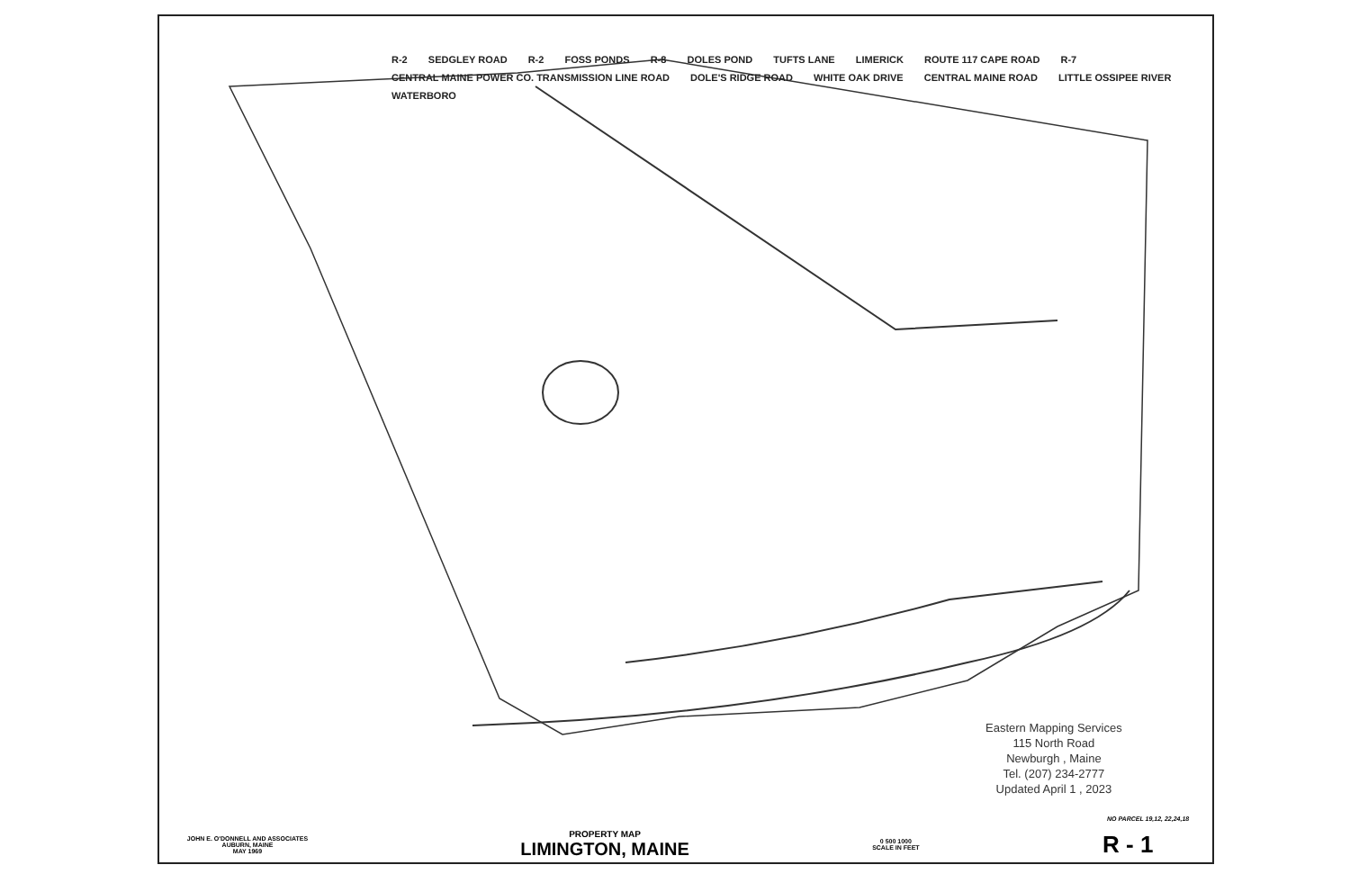R-2 SEDGLEY ROAD R-2 FOSS PONDS R-8 DOLES POND TUFTS LANE LIMERICK ROUTE 117 CAPE ROAD R-7 CENTRAL MAINE POWER CO. TRANSMISSION LINE ROAD DOLE'S RIDGE ROAD WHITE OAK DRIVE CENTRAL MAINE ROAD LITTLE OSSIPEE RIVER WATERBORO
Eastern Mapping Services
115 North Road
Newburgh , Maine
Tel. (207) 234-2777
Updated April 1 , 2023
NO PARCEL 19,12, 22,24,18
JOHN E. O'DONNELL AND ASSOCIATES
AUBURN, MAINE
MAY 1969
PROPERTY MAP
LIMINGTON, MAINE
0 500 1000
SCALE IN FEET
R - 1